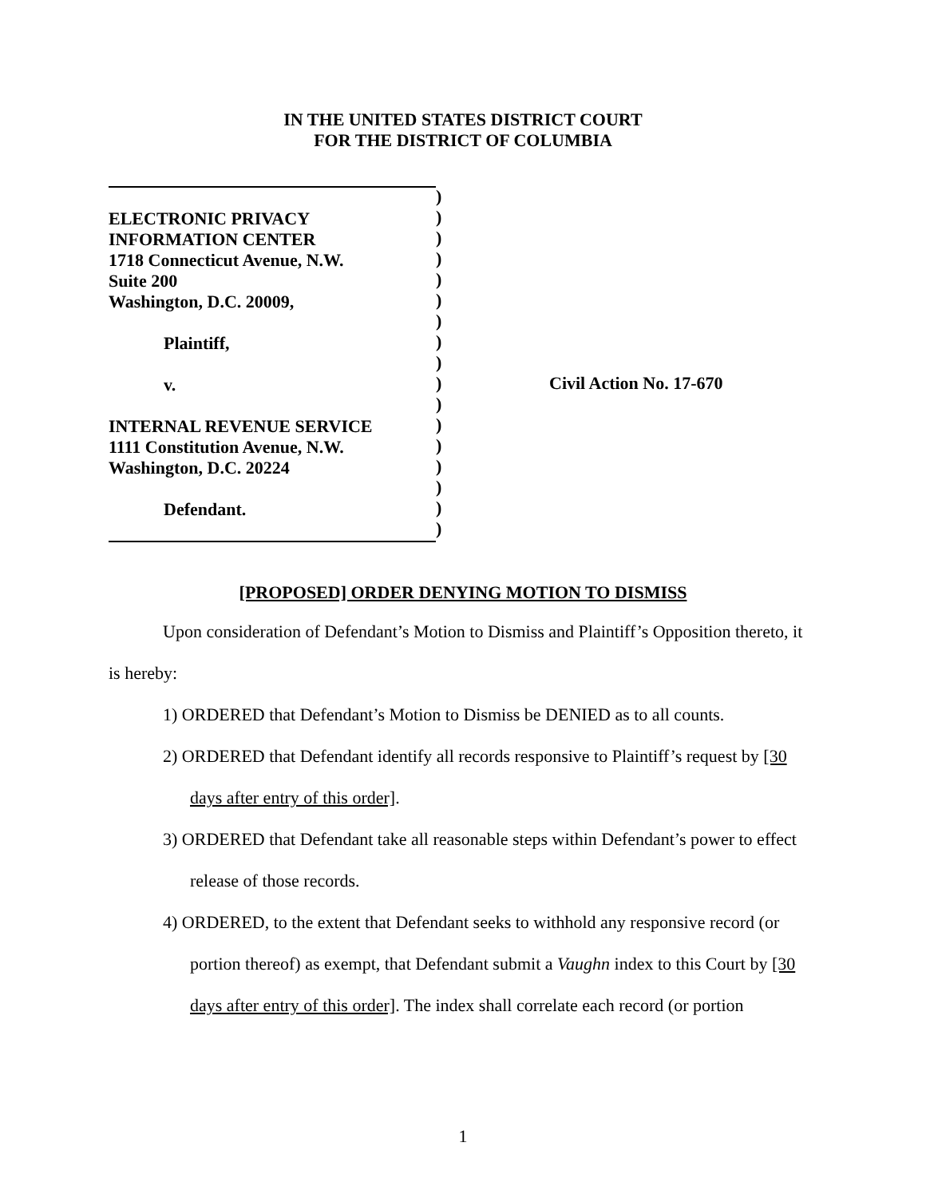IN THE UNITED STATES DISTRICT COURT
FOR THE DISTRICT OF COLUMBIA
ELECTRONIC PRIVACY
INFORMATION CENTER
1718 Connecticut Avenue, N.W.
Suite 200
Washington, D.C. 20009,
Plaintiff,
v.
INTERNAL REVENUE SERVICE
1111 Constitution Avenue, N.W.
Washington, D.C. 20224
Defendant.
)
)
)
)
)
)
)
)
)
)
)
)
)
)
)
)
)
Civil Action No. 17-670
[PROPOSED] ORDER DENYING MOTION TO DISMISS
Upon consideration of Defendant’s Motion to Dismiss and Plaintiff’s Opposition thereto, it is hereby:
1) ORDERED that Defendant’s Motion to Dismiss be DENIED as to all counts.
2) ORDERED that Defendant identify all records responsive to Plaintiff’s request by [30 days after entry of this order].
3) ORDERED that Defendant take all reasonable steps within Defendant’s power to effect release of those records.
4) ORDERED, to the extent that Defendant seeks to withhold any responsive record (or portion thereof) as exempt, that Defendant submit a Vaughn index to this Court by [30 days after entry of this order]. The index shall correlate each record (or portion
1